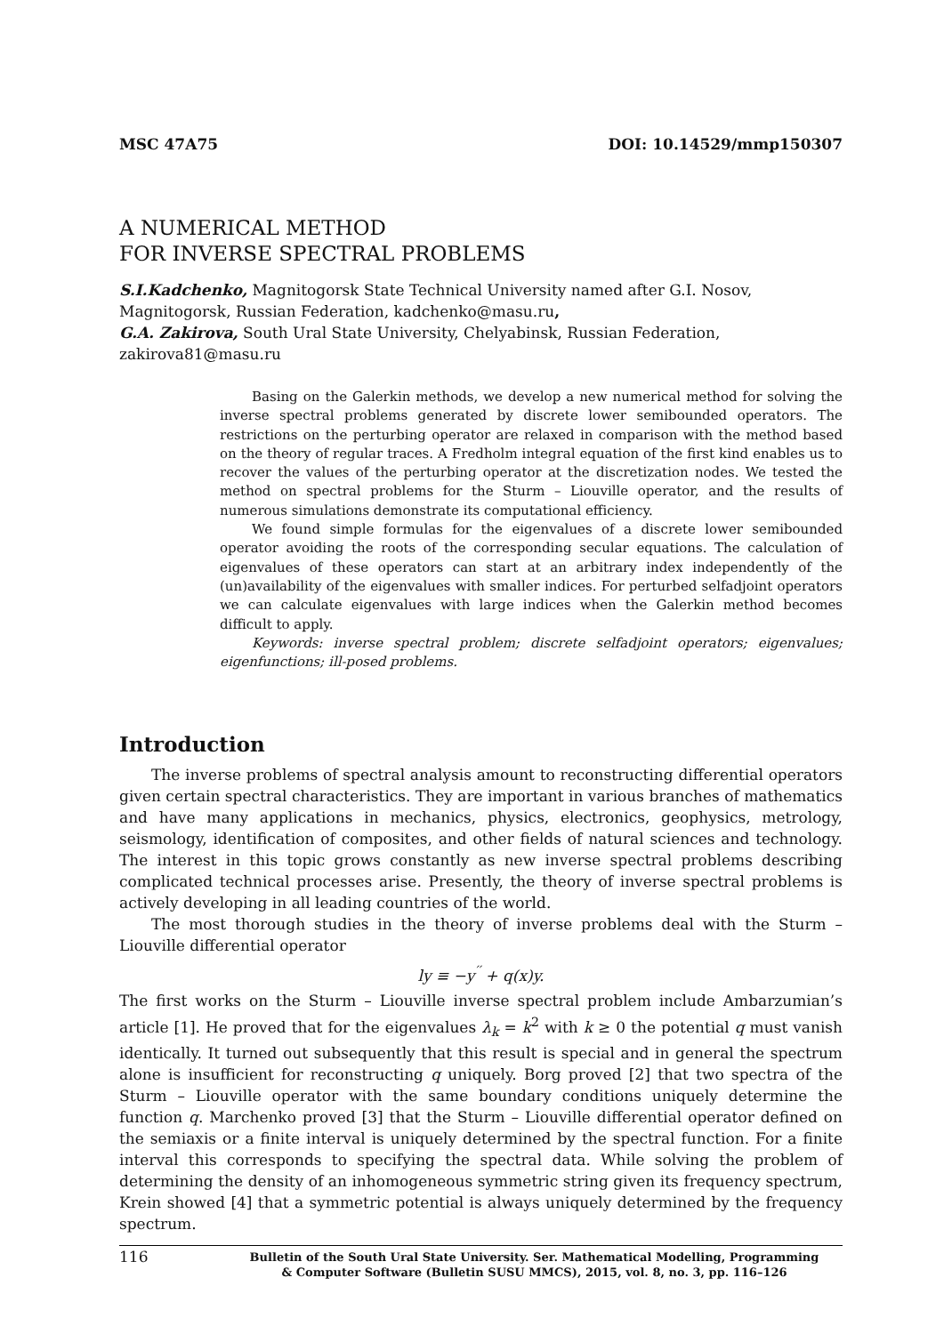MSC 47A75 DOI: 10.14529/mmp150307
A NUMERICAL METHOD
FOR INVERSE SPECTRAL PROBLEMS
S.I.Kadchenko, Magnitogorsk State Technical University named after G.I. Nosov,
Magnitogorsk, Russian Federation, kadchenko@masu.ru,
G.A. Zakirova, South Ural State University, Chelyabinsk, Russian Federation,
zakirova81@masu.ru
Basing on the Galerkin methods, we develop a new numerical method for solving the inverse spectral problems generated by discrete lower semibounded operators. The restrictions on the perturbing operator are relaxed in comparison with the method based on the theory of regular traces. A Fredholm integral equation of the first kind enables us to recover the values of the perturbing operator at the discretization nodes. We tested the method on spectral problems for the Sturm – Liouville operator, and the results of numerous simulations demonstrate its computational efficiency.
We found simple formulas for the eigenvalues of a discrete lower semibounded operator avoiding the roots of the corresponding secular equations. The calculation of eigenvalues of these operators can start at an arbitrary index independently of the (un)availability of the eigenvalues with smaller indices. For perturbed selfadjoint operators we can calculate eigenvalues with large indices when the Galerkin method becomes difficult to apply.
Keywords: inverse spectral problem; discrete selfadjoint operators; eigenvalues; eigenfunctions; ill-posed problems.
Introduction
The inverse problems of spectral analysis amount to reconstructing differential operators given certain spectral characteristics. They are important in various branches of mathematics and have many applications in mechanics, physics, electronics, geophysics, metrology, seismology, identification of composites, and other fields of natural sciences and technology. The interest in this topic grows constantly as new inverse spectral problems describing complicated technical processes arise. Presently, the theory of inverse spectral problems is actively developing in all leading countries of the world.
The most thorough studies in the theory of inverse problems deal with the Sturm – Liouville differential operator
ly ≡ −y<sup>′′</sup> + q(x)y.
The first works on the Sturm – Liouville inverse spectral problem include Ambarzumian’s article [1]. He proved that for the eigenvalues λ<sub>k</sub> = k<sup>2</sup> with k ≥ 0 the potential q must vanish identically. It turned out subsequently that this result is special and in general the spectrum alone is insufficient for reconstructing q uniquely. Borg proved [2] that two spectra of the Sturm – Liouville operator with the same boundary conditions uniquely determine the function q. Marchenko proved [3] that the Sturm – Liouville differential operator defined on the semiaxis or a finite interval is uniquely determined by the spectral function. For a finite interval this corresponds to specifying the spectral data. While solving the problem of determining the density of an inhomogeneous symmetric string given its frequency spectrum, Krein showed [4] that a symmetric potential is always uniquely determined by the frequency spectrum.
116 Bulletin of the South Ural State University. Ser. Mathematical Modelling, Programming
& Computer Software (Bulletin SUSU MMCS), 2015, vol. 8, no. 3, pp. 116–126